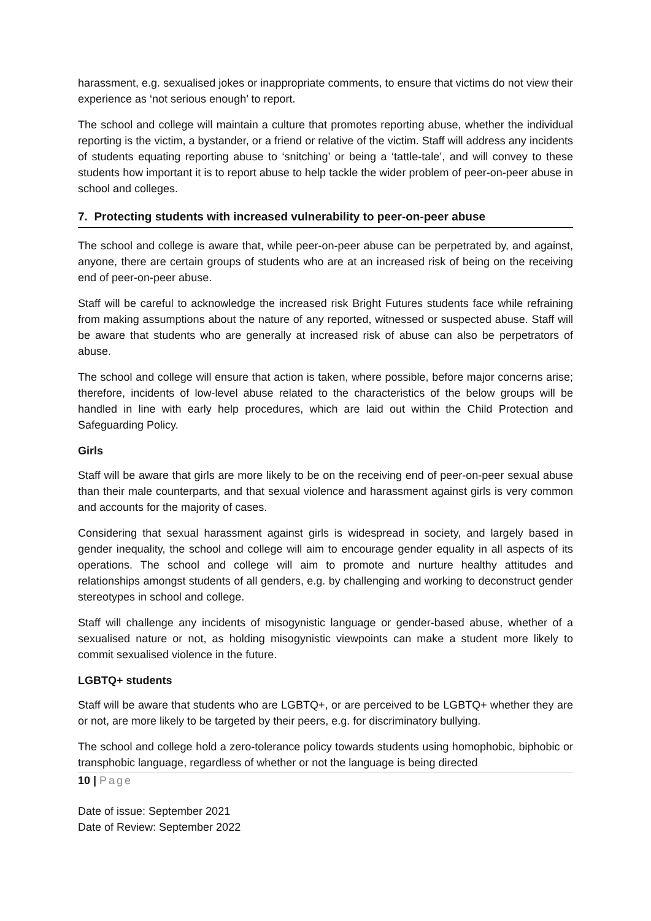harassment, e.g. sexualised jokes or inappropriate comments, to ensure that victims do not view their experience as ‘not serious enough’ to report.
The school and college will maintain a culture that promotes reporting abuse, whether the individual reporting is the victim, a bystander, or a friend or relative of the victim. Staff will address any incidents of students equating reporting abuse to ‘snitching’ or being a ‘tattle-tale’, and will convey to these students how important it is to report abuse to help tackle the wider problem of peer-on-peer abuse in school and colleges.
7. Protecting students with increased vulnerability to peer-on-peer abuse
The school and college is aware that, while peer-on-peer abuse can be perpetrated by, and against, anyone, there are certain groups of students who are at an increased risk of being on the receiving end of peer-on-peer abuse.
Staff will be careful to acknowledge the increased risk Bright Futures students face while refraining from making assumptions about the nature of any reported, witnessed or suspected abuse. Staff will be aware that students who are generally at increased risk of abuse can also be perpetrators of abuse.
The school and college will ensure that action is taken, where possible, before major concerns arise; therefore, incidents of low-level abuse related to the characteristics of the below groups will be handled in line with early help procedures, which are laid out within the Child Protection and Safeguarding Policy.
Girls
Staff will be aware that girls are more likely to be on the receiving end of peer-on-peer sexual abuse than their male counterparts, and that sexual violence and harassment against girls is very common and accounts for the majority of cases.
Considering that sexual harassment against girls is widespread in society, and largely based in gender inequality, the school and college will aim to encourage gender equality in all aspects of its operations. The school and college will aim to promote and nurture healthy attitudes and relationships amongst students of all genders, e.g. by challenging and working to deconstruct gender stereotypes in school and college.
Staff will challenge any incidents of misogynistic language or gender-based abuse, whether of a sexualised nature or not, as holding misogynistic viewpoints can make a student more likely to commit sexualised violence in the future.
LGBTQ+ students
Staff will be aware that students who are LGBTQ+, or are perceived to be LGBTQ+ whether they are or not, are more likely to be targeted by their peers, e.g. for discriminatory bullying.
The school and college hold a zero-tolerance policy towards students using homophobic, biphobic or transphobic language, regardless of whether or not the language is being directed
10 | Page
Date of issue: September 2021
Date of Review: September 2022